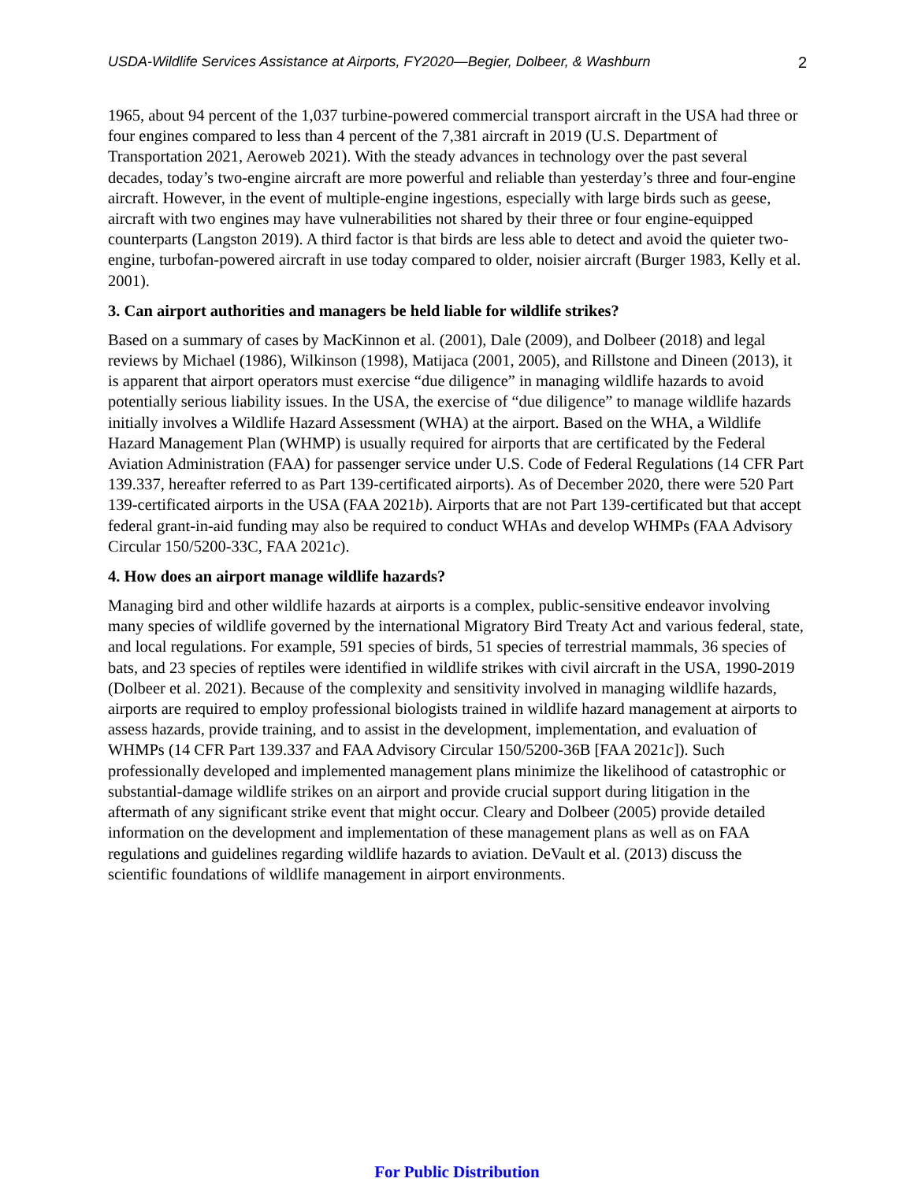USDA-Wildlife Services Assistance at Airports, FY2020—Begier, Dolbeer, & Washburn 2
1965, about 94 percent of the 1,037 turbine-powered commercial transport aircraft in the USA had three or four engines compared to less than 4 percent of the 7,381 aircraft in 2019 (U.S. Department of Transportation 2021, Aeroweb 2021). With the steady advances in technology over the past several decades, today’s two-engine aircraft are more powerful and reliable than yesterday’s three and four-engine aircraft. However, in the event of multiple-engine ingestions, especially with large birds such as geese, aircraft with two engines may have vulnerabilities not shared by their three or four engine-equipped counterparts (Langston 2019). A third factor is that birds are less able to detect and avoid the quieter two-engine, turbofan-powered aircraft in use today compared to older, noisier aircraft (Burger 1983, Kelly et al. 2001).
3. Can airport authorities and managers be held liable for wildlife strikes?
Based on a summary of cases by MacKinnon et al. (2001), Dale (2009), and Dolbeer (2018) and legal reviews by Michael (1986), Wilkinson (1998), Matijaca (2001, 2005), and Rillstone and Dineen (2013), it is apparent that airport operators must exercise “due diligence” in managing wildlife hazards to avoid potentially serious liability issues. In the USA, the exercise of “due diligence” to manage wildlife hazards initially involves a Wildlife Hazard Assessment (WHA) at the airport. Based on the WHA, a Wildlife Hazard Management Plan (WHMP) is usually required for airports that are certificated by the Federal Aviation Administration (FAA) for passenger service under U.S. Code of Federal Regulations (14 CFR Part 139.337, hereafter referred to as Part 139-certificated airports). As of December 2020, there were 520 Part 139-certificated airports in the USA (FAA 2021b). Airports that are not Part 139-certificated but that accept federal grant-in-aid funding may also be required to conduct WHAs and develop WHMPs (FAA Advisory Circular 150/5200-33C, FAA 2021c).
4. How does an airport manage wildlife hazards?
Managing bird and other wildlife hazards at airports is a complex, public-sensitive endeavor involving many species of wildlife governed by the international Migratory Bird Treaty Act and various federal, state, and local regulations. For example, 591 species of birds, 51 species of terrestrial mammals, 36 species of bats, and 23 species of reptiles were identified in wildlife strikes with civil aircraft in the USA, 1990-2019 (Dolbeer et al. 2021). Because of the complexity and sensitivity involved in managing wildlife hazards, airports are required to employ professional biologists trained in wildlife hazard management at airports to assess hazards, provide training, and to assist in the development, implementation, and evaluation of WHMPs (14 CFR Part 139.337 and FAA Advisory Circular 150/5200-36B [FAA 2021c]). Such professionally developed and implemented management plans minimize the likelihood of catastrophic or substantial-damage wildlife strikes on an airport and provide crucial support during litigation in the aftermath of any significant strike event that might occur. Cleary and Dolbeer (2005) provide detailed information on the development and implementation of these management plans as well as on FAA regulations and guidelines regarding wildlife hazards to aviation. DeVault et al. (2013) discuss the scientific foundations of wildlife management in airport environments.
For Public Distribution